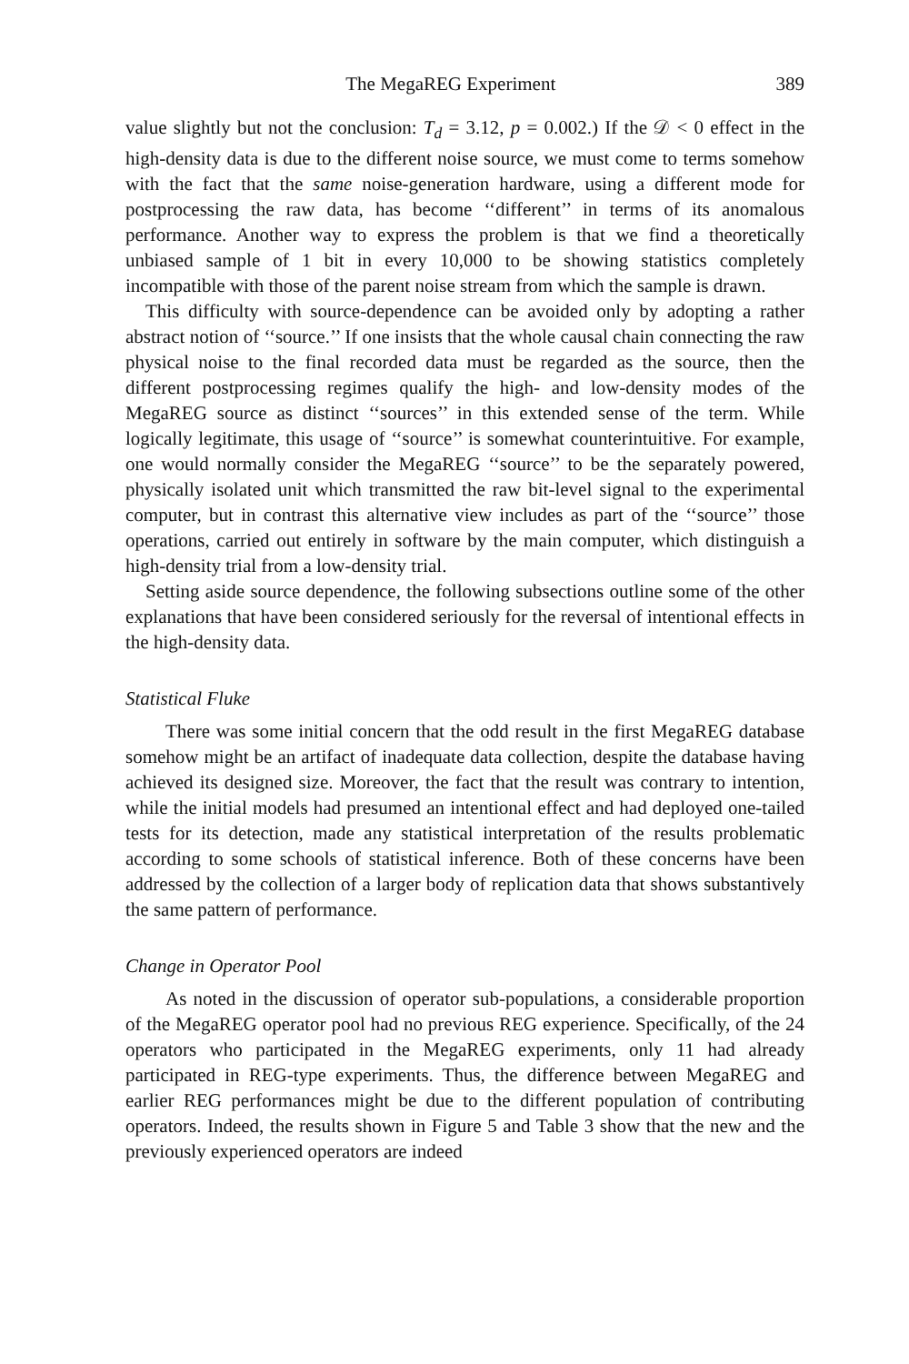The MegaREG Experiment 389
value slightly but not the conclusion: T<sub>d</sub> = 3.12, p = 0.002.) If the 𝒟 < 0 effect in the high-density data is due to the different noise source, we must come to terms somehow with the fact that the same noise-generation hardware, using a different mode for postprocessing the raw data, has become ‘‘different’’ in terms of its anomalous performance. Another way to express the problem is that we find a theoretically unbiased sample of 1 bit in every 10,000 to be showing statistics completely incompatible with those of the parent noise stream from which the sample is drawn.
This difficulty with source-dependence can be avoided only by adopting a rather abstract notion of ‘‘source.’’ If one insists that the whole causal chain connecting the raw physical noise to the final recorded data must be regarded as the source, then the different postprocessing regimes qualify the high- and low-density modes of the MegaREG source as distinct ‘‘sources’’ in this extended sense of the term. While logically legitimate, this usage of ‘‘source’’ is somewhat counterintuitive. For example, one would normally consider the MegaREG ‘‘source’’ to be the separately powered, physically isolated unit which transmitted the raw bit-level signal to the experimental computer, but in contrast this alternative view includes as part of the ‘‘source’’ those operations, carried out entirely in software by the main computer, which distinguish a high-density trial from a low-density trial.
Setting aside source dependence, the following subsections outline some of the other explanations that have been considered seriously for the reversal of intentional effects in the high-density data.
Statistical Fluke
There was some initial concern that the odd result in the first MegaREG database somehow might be an artifact of inadequate data collection, despite the database having achieved its designed size. Moreover, the fact that the result was contrary to intention, while the initial models had presumed an intentional effect and had deployed one-tailed tests for its detection, made any statistical interpretation of the results problematic according to some schools of statistical inference. Both of these concerns have been addressed by the collection of a larger body of replication data that shows substantively the same pattern of performance.
Change in Operator Pool
As noted in the discussion of operator sub-populations, a considerable proportion of the MegaREG operator pool had no previous REG experience. Specifically, of the 24 operators who participated in the MegaREG experiments, only 11 had already participated in REG-type experiments. Thus, the difference between MegaREG and earlier REG performances might be due to the different population of contributing operators. Indeed, the results shown in Figure 5 and Table 3 show that the new and the previously experienced operators are indeed